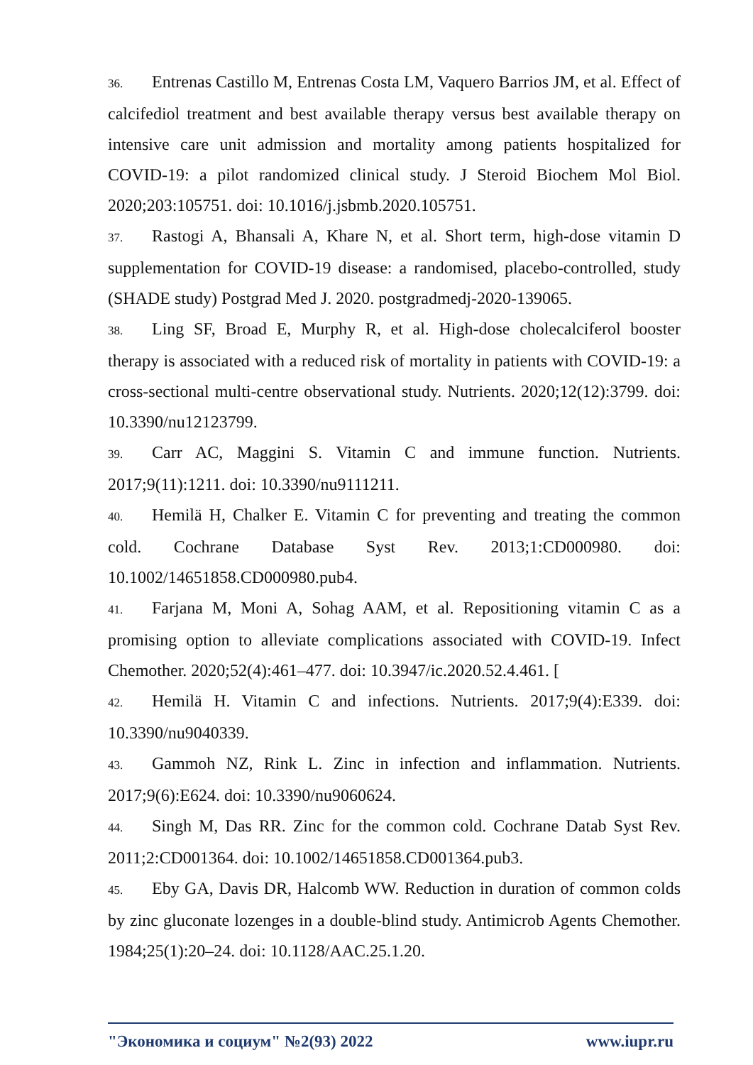36. Entrenas Castillo M, Entrenas Costa LM, Vaquero Barrios JM, et al. Effect of calcifediol treatment and best available therapy versus best available therapy on intensive care unit admission and mortality among patients hospitalized for COVID-19: a pilot randomized clinical study. J Steroid Biochem Mol Biol. 2020;203:105751. doi: 10.1016/j.jsbmb.2020.105751.
37. Rastogi A, Bhansali A, Khare N, et al. Short term, high-dose vitamin D supplementation for COVID-19 disease: a randomised, placebo-controlled, study (SHADE study) Postgrad Med J. 2020. postgradmedj-2020-139065.
38. Ling SF, Broad E, Murphy R, et al. High-dose cholecalciferol booster therapy is associated with a reduced risk of mortality in patients with COVID-19: a cross-sectional multi-centre observational study. Nutrients. 2020;12(12):3799. doi: 10.3390/nu12123799.
39. Carr AC, Maggini S. Vitamin C and immune function. Nutrients. 2017;9(11):1211. doi: 10.3390/nu9111211.
40. Hemilä H, Chalker E. Vitamin C for preventing and treating the common cold. Cochrane Database Syst Rev. 2013;1:CD000980. doi: 10.1002/14651858.CD000980.pub4.
41. Farjana M, Moni A, Sohag AAM, et al. Repositioning vitamin C as a promising option to alleviate complications associated with COVID-19. Infect Chemother. 2020;52(4):461–477. doi: 10.3947/ic.2020.52.4.461. [
42. Hemilä H. Vitamin C and infections. Nutrients. 2017;9(4):E339. doi: 10.3390/nu9040339.
43. Gammoh NZ, Rink L. Zinc in infection and inflammation. Nutrients. 2017;9(6):E624. doi: 10.3390/nu9060624.
44. Singh M, Das RR. Zinc for the common cold. Cochrane Datab Syst Rev. 2011;2:CD001364. doi: 10.1002/14651858.CD001364.pub3.
45. Eby GA, Davis DR, Halcomb WW. Reduction in duration of common colds by zinc gluconate lozenges in a double-blind study. Antimicrob Agents Chemother. 1984;25(1):20–24. doi: 10.1128/AAC.25.1.20.
"Экономика и социум" №2(93) 2022 www.iupr.ru